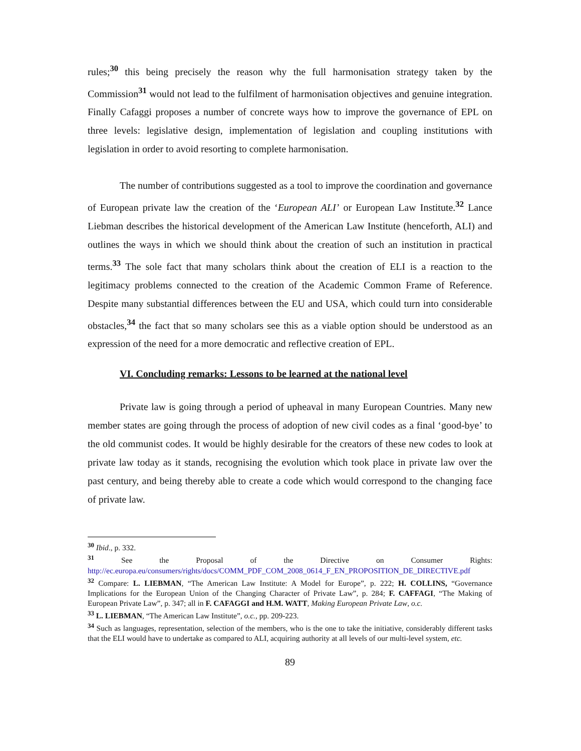rules;<sup>30</sup> this being precisely the reason why the full harmonisation strategy taken by the Commission<sup>31</sup> would not lead to the fulfilment of harmonisation objectives and genuine integration. Finally Cafaggi proposes a number of concrete ways how to improve the governance of EPL on three levels: legislative design, implementation of legislation and coupling institutions with legislation in order to avoid resorting to complete harmonisation.
The number of contributions suggested as a tool to improve the coordination and governance of European private law the creation of the ‘European ALI’ or European Law Institute.<sup>32</sup> Lance Liebman describes the historical development of the American Law Institute (henceforth, ALI) and outlines the ways in which we should think about the creation of such an institution in practical terms.<sup>33</sup> The sole fact that many scholars think about the creation of ELI is a reaction to the legitimacy problems connected to the creation of the Academic Common Frame of Reference. Despite many substantial differences between the EU and USA, which could turn into considerable obstacles,<sup>34</sup> the fact that so many scholars see this as a viable option should be understood as an expression of the need for a more democratic and reflective creation of EPL.
VI. Concluding remarks: Lessons to be learned at the national level
Private law is going through a period of upheaval in many European Countries. Many new member states are going through the process of adoption of new civil codes as a final ‘good-bye’ to the old communist codes. It would be highly desirable for the creators of these new codes to look at private law today as it stands, recognising the evolution which took place in private law over the past century, and being thereby able to create a code which would correspond to the changing face of private law.
<sup>30</sup> Ibid., p. 332.
<sup>31</sup> See the Proposal of the Directive on Consumer Rights: http://ec.europa.eu/consumers/rights/docs/COMM_PDF_COM_2008_0614_F_EN_PROPOSITION_DE_DIRECTIVE.pdf
<sup>32</sup> Compare: L. LIEBMAN, “The American Law Institute: A Model for Europe”, p. 222; H. COLLINS, “Governance Implications for the European Union of the Changing Character of Private Law”, p. 284; F. CAFFAGI, “The Making of European Private Law”, p. 347; all in F. CAFAGGI and H.M. WATT, Making European Private Law, o.c.
<sup>33</sup> L. LIEBMAN, “The American Law Institute”, o.c., pp. 209-223.
<sup>34</sup> Such as languages, representation, selection of the members, who is the one to take the initiative, considerably different tasks that the ELI would have to undertake as compared to ALI, acquiring authority at all levels of our multi-level system, etc.
89